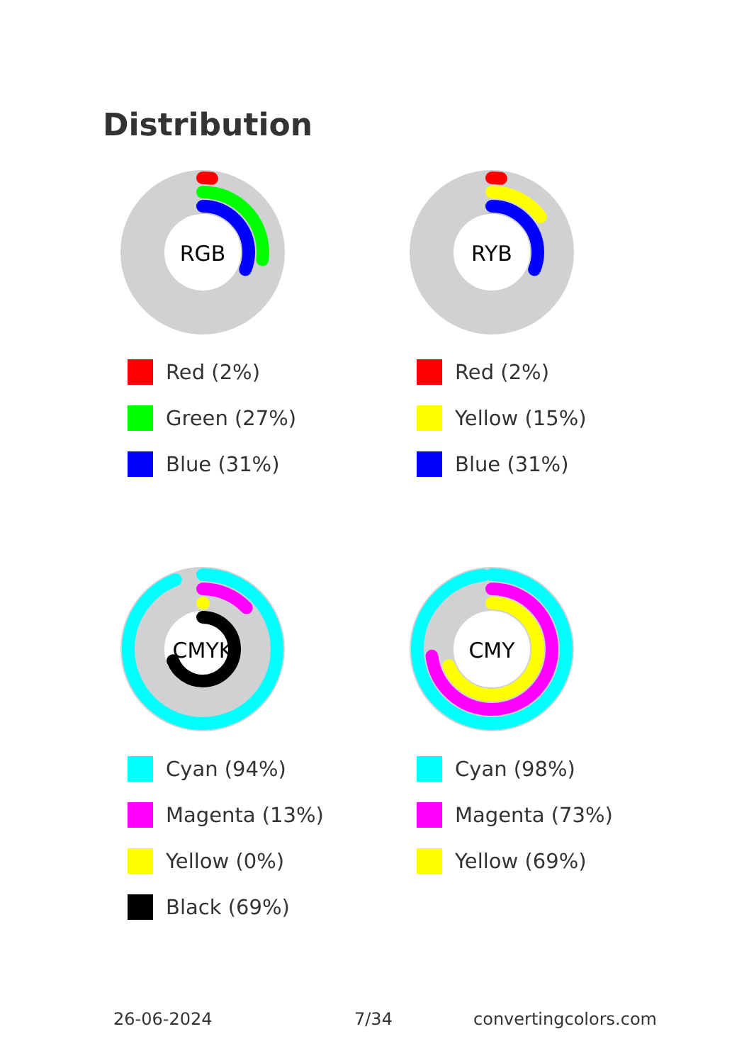Distribution
RGB
Red (2%)
Green (27%)
Blue (31%)
RYB
Red (2%)
Yellow (15%)
Blue (31%)
CMYK
Cyan (94%)
Magenta (13%)
Yellow (0%)
Black (69%)
CMY
Cyan (98%)
Magenta (73%)
Yellow (69%)
26-06-2024 7/34 convertingcolors.com